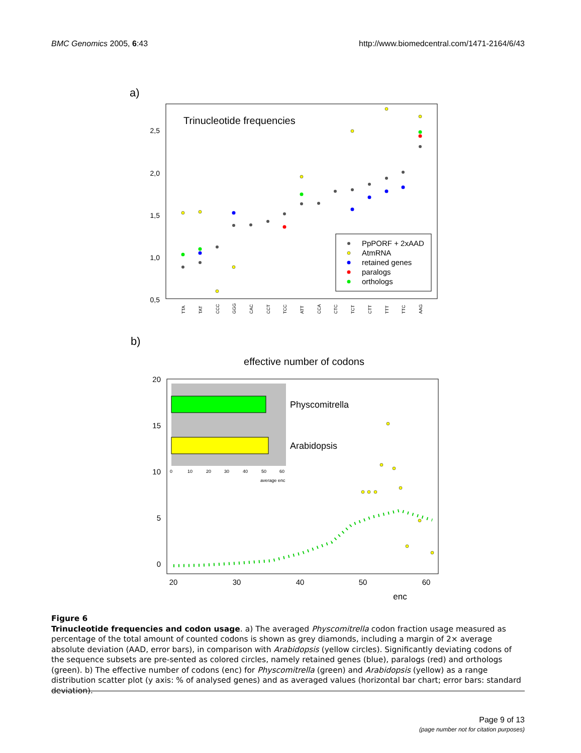BMC Genomics 2005, 6:43 http://www.biomedcentral.com/1471-2164/6/43
a)
Trinucleotide frequencies
0,5
1,0
1,5
2,0
2,5
TTA
TAT
CCC
GGG
CAC
CCT
TCC
ATT
CCA
CTC
TCT
CTT
TTT
TTC
AAG
PpPORF + 2xAAD
AtmRNA
retained genes
paralogs
orthologs
b)
effective number of codons
Physcomitrella
Arabidopsis
0
10
20
30
40
50
60
average enc
20
15
10
5
0
20
30
40
50
60
enc
Figure 6
Trinucleotide frequencies and codon usage. a) The averaged Physcomitrella codon fraction usage measured as percentage of the total amount of counted codons is shown as grey diamonds, including a margin of 2× average absolute deviation (AAD, error bars), in comparison with Arabidopsis (yellow circles). Significantly deviating codons of the sequence subsets are pre-sented as colored circles, namely retained genes (blue), paralogs (red) and orthologs (green). b) The effective number of codons (enc) for Physcomitrella (green) and Arabidopsis (yellow) as a range distribution scatter plot (y axis: % of analysed genes) and as averaged values (horizontal bar chart; error bars: standard deviation).
Page 9 of 13
(page number not for citation purposes)